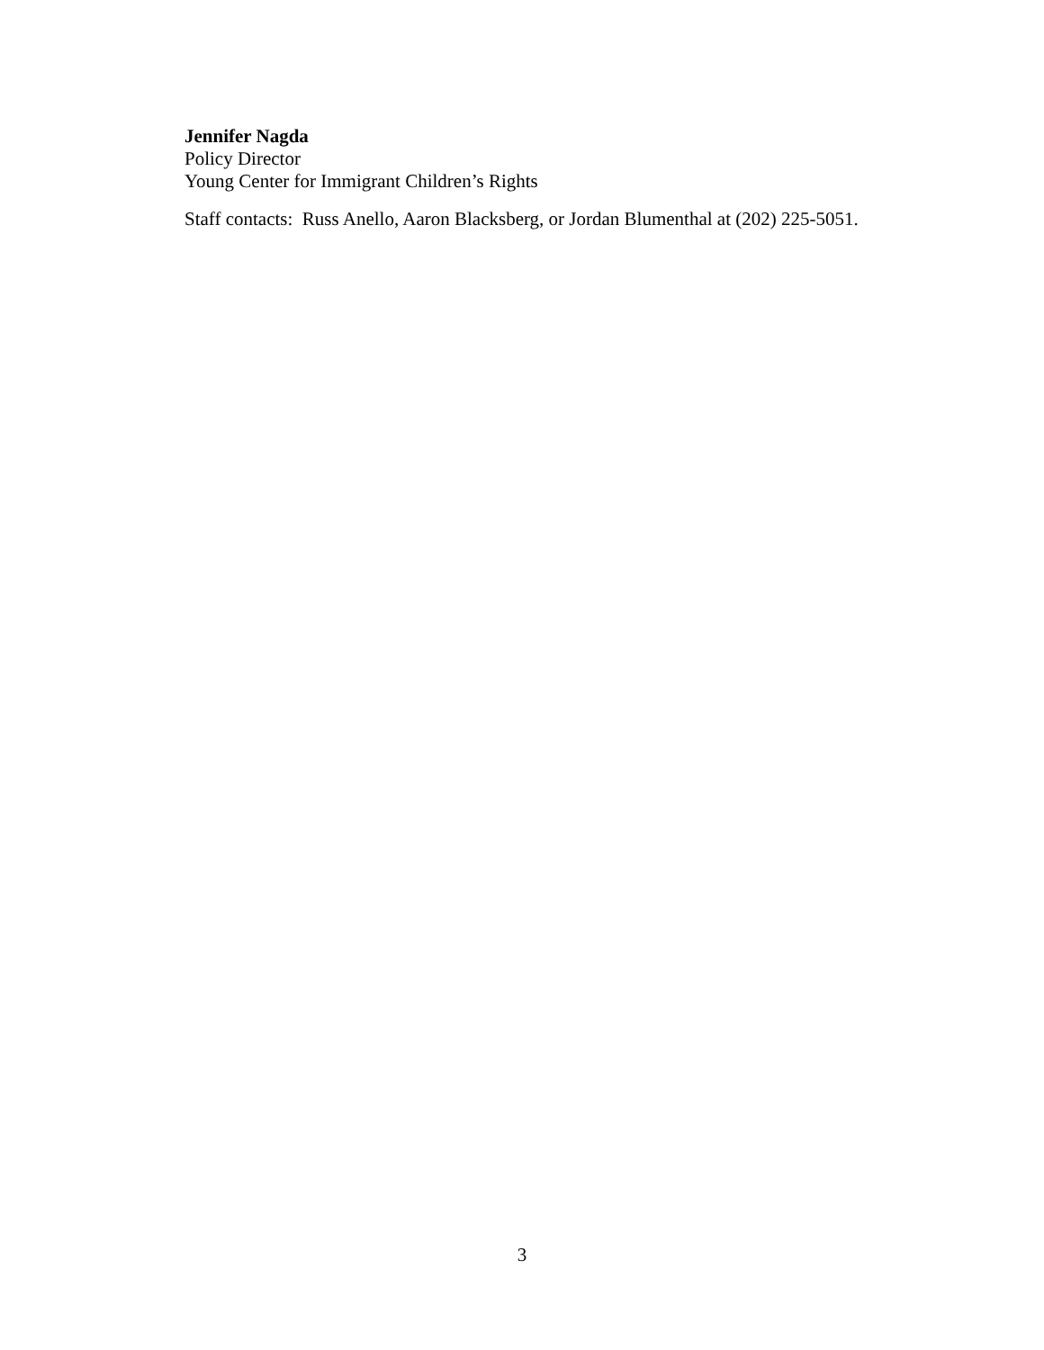Jennifer Nagda
Policy Director
Young Center for Immigrant Children’s Rights
Staff contacts: Russ Anello, Aaron Blacksberg, or Jordan Blumenthal at (202) 225-5051.
3